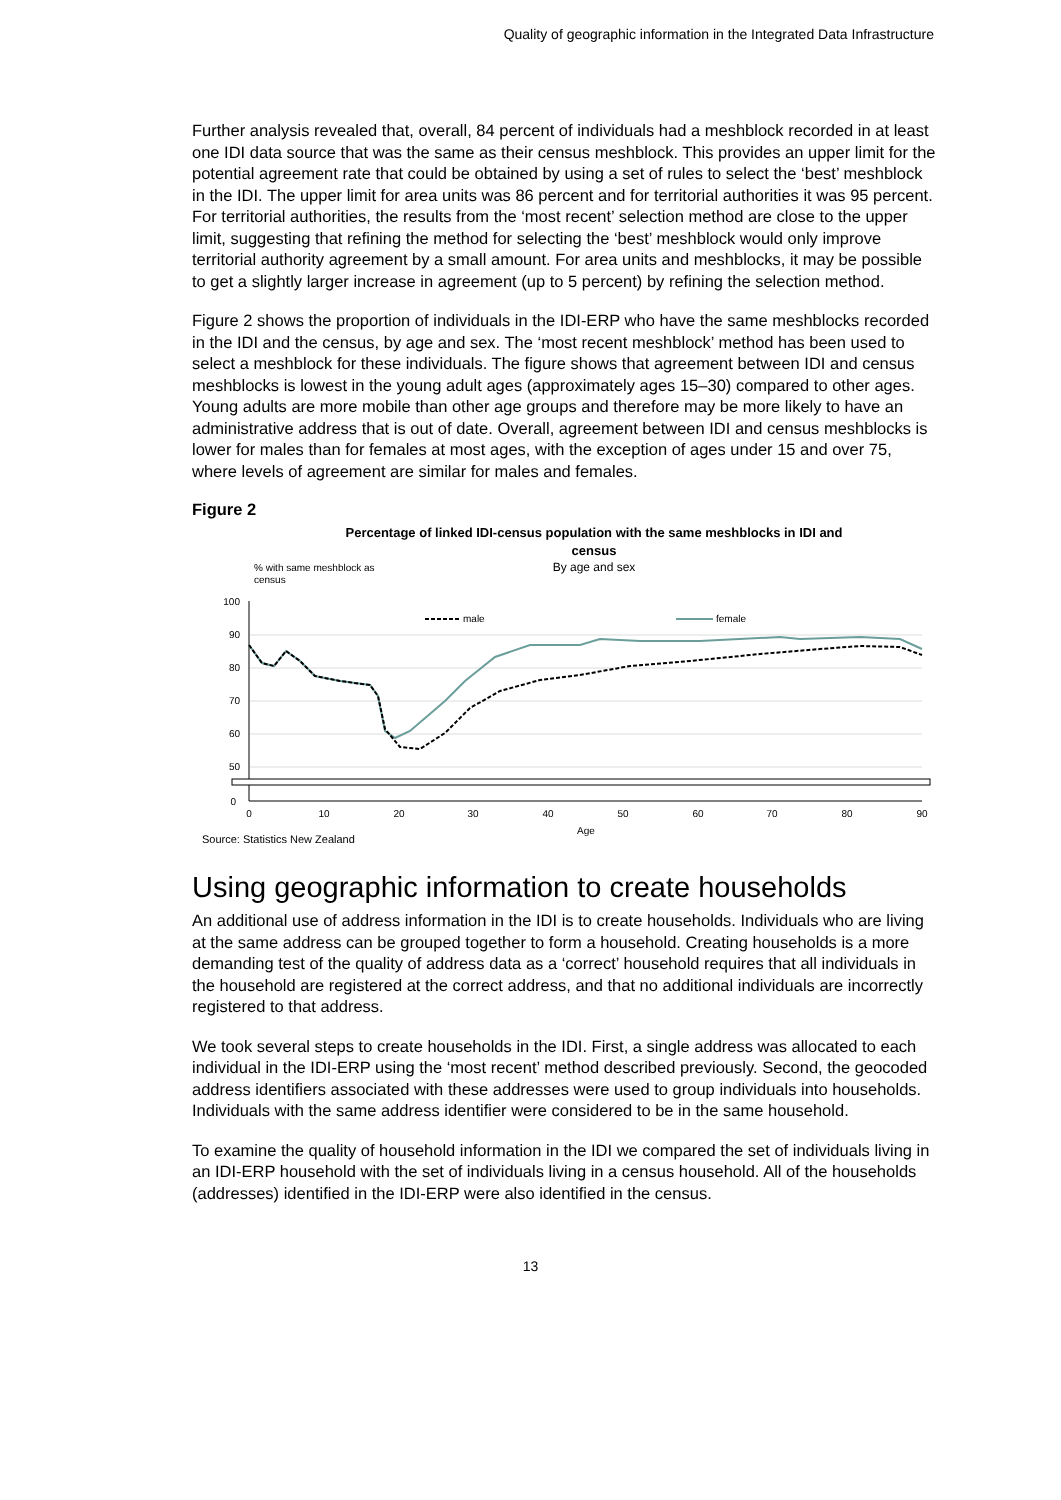Quality of geographic information in the Integrated Data Infrastructure
Further analysis revealed that, overall, 84 percent of individuals had a meshblock recorded in at least one IDI data source that was the same as their census meshblock. This provides an upper limit for the potential agreement rate that could be obtained by using a set of rules to select the ‘best’ meshblock in the IDI. The upper limit for area units was 86 percent and for territorial authorities it was 95 percent. For territorial authorities, the results from the ‘most recent’ selection method are close to the upper limit, suggesting that refining the method for selecting the ‘best’ meshblock would only improve territorial authority agreement by a small amount. For area units and meshblocks, it may be possible to get a slightly larger increase in agreement (up to 5 percent) by refining the selection method.
Figure 2 shows the proportion of individuals in the IDI-ERP who have the same meshblocks recorded in the IDI and the census, by age and sex. The ‘most recent meshblock’ method has been used to select a meshblock for these individuals. The figure shows that agreement between IDI and census meshblocks is lowest in the young adult ages (approximately ages 15–30) compared to other ages. Young adults are more mobile than other age groups and therefore may be more likely to have an administrative address that is out of date. Overall, agreement between IDI and census meshblocks is lower for males than for females at most ages, with the exception of ages under 15 and over 75, where levels of agreement are similar for males and females.
Figure 2
Percentage of linked IDI-census population with the same meshblocks in IDI and
census
By age and sex
% with same meshblock as
census
100
90
80
70
60
50
0
0
10
20
30
40
50
60
70
80
90
Age
male
female
Source: Statistics New Zealand
Using geographic information to create households
An additional use of address information in the IDI is to create households. Individuals who are living at the same address can be grouped together to form a household. Creating households is a more demanding test of the quality of address data as a ‘correct’ household requires that all individuals in the household are registered at the correct address, and that no additional individuals are incorrectly registered to that address.
We took several steps to create households in the IDI. First, a single address was allocated to each individual in the IDI-ERP using the ‘most recent’ method described previously. Second, the geocoded address identifiers associated with these addresses were used to group individuals into households. Individuals with the same address identifier were considered to be in the same household.
To examine the quality of household information in the IDI we compared the set of individuals living in an IDI-ERP household with the set of individuals living in a census household. All of the households (addresses) identified in the IDI-ERP were also identified in the census.
13